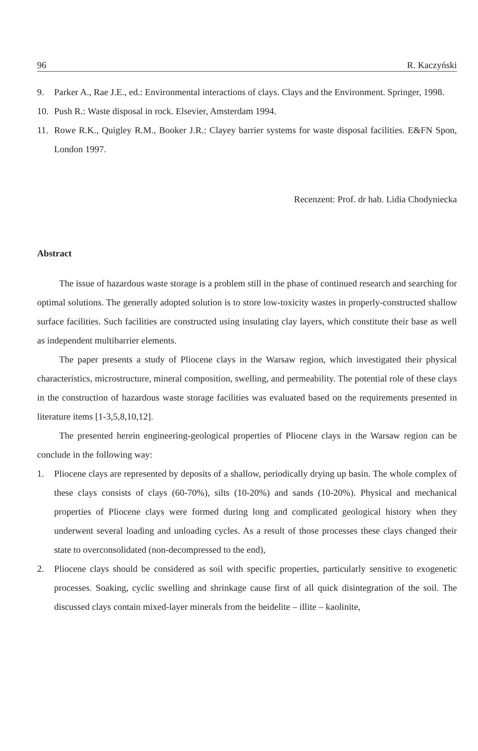96 R. Kaczyński
9. Parker A., Rae J.E., ed.: Environmental interactions of clays. Clays and the Environment. Springer, 1998.
10. Push R.: Waste disposal in rock. Elsevier, Amsterdam 1994.
11. Rowe R.K., Quigley R.M., Booker J.R.: Clayey barrier systems for waste disposal facilities. E&FN Spon, London 1997.
Recenzent: Prof. dr hab. Lidia Chodyniecka
Abstract
The issue of hazardous waste storage is a problem still in the phase of continued research and searching for optimal solutions. The generally adopted solution is to store low-toxicity wastes in properly-constructed shallow surface facilities. Such facilities are constructed using insulating clay layers, which constitute their base as well as independent multibarrier elements.
The paper presents a study of Pliocene clays in the Warsaw region, which investigated their physical characteristics, microstructure, mineral composition, swelling, and permeability. The potential role of these clays in the construction of hazardous waste storage facilities was evaluated based on the requirements presented in literature items [1-3,5,8,10,12].
The presented herein engineering-geological properties of Pliocene clays in the Warsaw region can be conclude in the following way:
1. Pliocene clays are represented by deposits of a shallow, periodically drying up basin. The whole complex of these clays consists of clays (60-70%), silts (10-20%) and sands (10-20%). Physical and mechanical properties of Pliocene clays were formed during long and complicated geological history when they underwent several loading and unloading cycles. As a result of those processes these clays changed their state to overconsolidated (non-decompressed to the end),
2. Pliocene clays should be considered as soil with specific properties, particularly sensitive to exogenetic processes. Soaking, cyclic swelling and shrinkage cause first of all quick disintegration of the soil. The discussed clays contain mixed-layer minerals from the beidelite – illite – kaolinite,